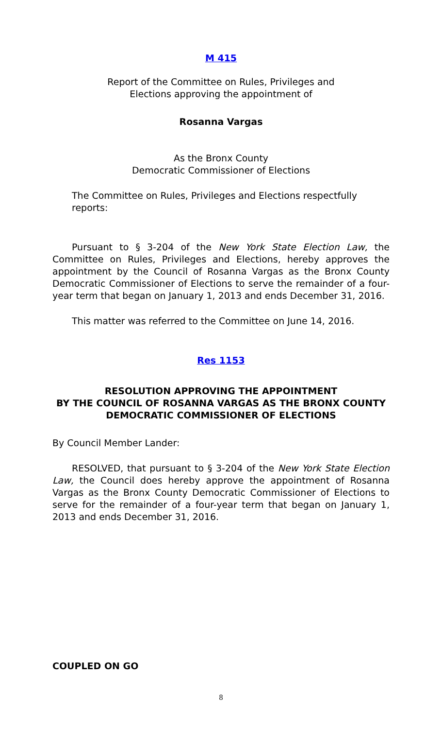M 415
Report of the Committee on Rules, Privileges and
Elections approving the appointment of
Rosanna Vargas
As the Bronx County
Democratic Commissioner of Elections
The Committee on Rules, Privileges and Elections respectfully reports:
Pursuant to § 3-204 of the New York State Election Law, the Committee on Rules, Privileges and Elections, hereby approves the appointment by the Council of Rosanna Vargas as the Bronx County Democratic Commissioner of Elections to serve the remainder of a four-year term that began on January 1, 2013 and ends December 31, 2016.
This matter was referred to the Committee on June 14, 2016.
Res 1153
RESOLUTION APPROVING THE APPOINTMENT
BY THE COUNCIL OF ROSANNA VARGAS AS THE BRONX COUNTY
DEMOCRATIC COMMISSIONER OF ELECTIONS
By Council Member Lander:
RESOLVED, that pursuant to § 3-204 of the New York State Election Law, the Council does hereby approve the appointment of Rosanna Vargas as the Bronx County Democratic Commissioner of Elections to serve for the remainder of a four-year term that began on January 1, 2013 and ends December 31, 2016.
COUPLED ON GO
8